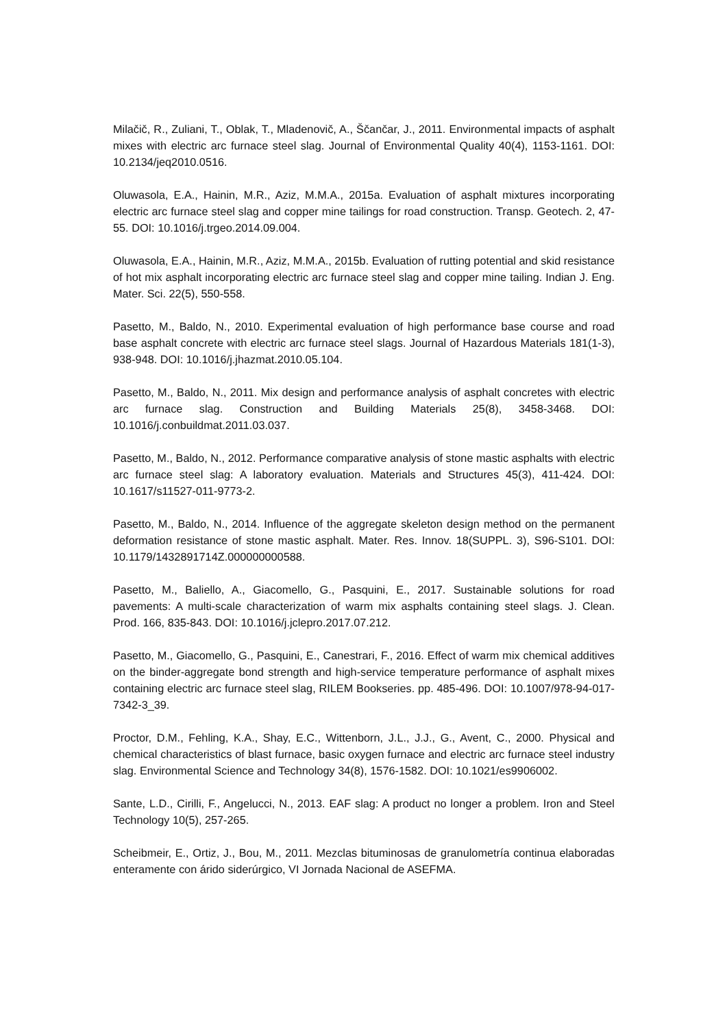Milačič, R., Zuliani, T., Oblak, T., Mladenovič, A., Ščančar, J., 2011. Environmental impacts of asphalt mixes with electric arc furnace steel slag. Journal of Environmental Quality 40(4), 1153-1161. DOI: 10.2134/jeq2010.0516.
Oluwasola, E.A., Hainin, M.R., Aziz, M.M.A., 2015a. Evaluation of asphalt mixtures incorporating electric arc furnace steel slag and copper mine tailings for road construction. Transp. Geotech. 2, 47-55. DOI: 10.1016/j.trgeo.2014.09.004.
Oluwasola, E.A., Hainin, M.R., Aziz, M.M.A., 2015b. Evaluation of rutting potential and skid resistance of hot mix asphalt incorporating electric arc furnace steel slag and copper mine tailing. Indian J. Eng. Mater. Sci. 22(5), 550-558.
Pasetto, M., Baldo, N., 2010. Experimental evaluation of high performance base course and road base asphalt concrete with electric arc furnace steel slags. Journal of Hazardous Materials 181(1-3), 938-948. DOI: 10.1016/j.jhazmat.2010.05.104.
Pasetto, M., Baldo, N., 2011. Mix design and performance analysis of asphalt concretes with electric arc furnace slag. Construction and Building Materials 25(8), 3458-3468. DOI: 10.1016/j.conbuildmat.2011.03.037.
Pasetto, M., Baldo, N., 2012. Performance comparative analysis of stone mastic asphalts with electric arc furnace steel slag: A laboratory evaluation. Materials and Structures 45(3), 411-424. DOI: 10.1617/s11527-011-9773-2.
Pasetto, M., Baldo, N., 2014. Influence of the aggregate skeleton design method on the permanent deformation resistance of stone mastic asphalt. Mater. Res. Innov. 18(SUPPL. 3), S96-S101. DOI: 10.1179/1432891714Z.000000000588.
Pasetto, M., Baliello, A., Giacomello, G., Pasquini, E., 2017. Sustainable solutions for road pavements: A multi-scale characterization of warm mix asphalts containing steel slags. J. Clean. Prod. 166, 835-843. DOI: 10.1016/j.jclepro.2017.07.212.
Pasetto, M., Giacomello, G., Pasquini, E., Canestrari, F., 2016. Effect of warm mix chemical additives on the binder-aggregate bond strength and high-service temperature performance of asphalt mixes containing electric arc furnace steel slag, RILEM Bookseries. pp. 485-496. DOI: 10.1007/978-94-017-7342-3_39.
Proctor, D.M., Fehling, K.A., Shay, E.C., Wittenborn, J.L., J.J., G., Avent, C., 2000. Physical and chemical characteristics of blast furnace, basic oxygen furnace and electric arc furnace steel industry slag. Environmental Science and Technology 34(8), 1576-1582. DOI: 10.1021/es9906002.
Sante, L.D., Cirilli, F., Angelucci, N., 2013. EAF slag: A product no longer a problem. Iron and Steel Technology 10(5), 257-265.
Scheibmeir, E., Ortiz, J., Bou, M., 2011. Mezclas bituminosas de granulometría continua elaboradas enteramente con árido siderúrgico, VI Jornada Nacional de ASEFMA.